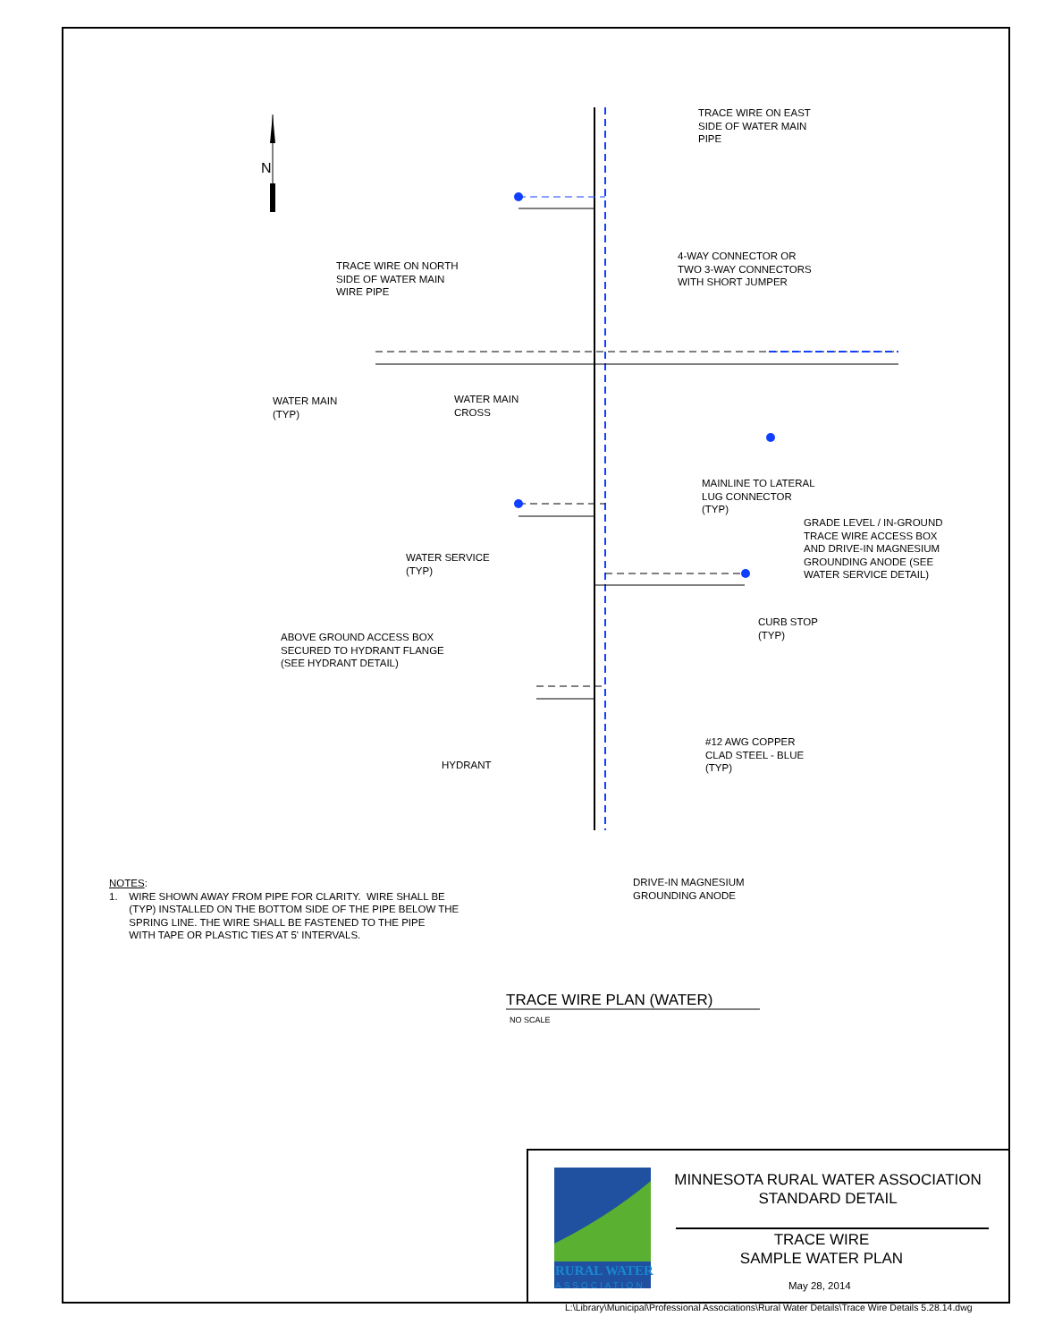N
TRACE WIRE ON EAST
SIDE OF WATER MAIN
PIPE
4-WAY CONNECTOR OR
TWO 3-WAY CONNECTORS
WITH SHORT JUMPER
TRACE WIRE ON NORTH
SIDE OF WATER MAIN
WIRE PIPE
WATER MAIN
(TYP)
WATER MAIN
CROSS
MAINLINE TO LATERAL
LUG CONNECTOR
(TYP)
GRADE LEVEL / IN-GROUND
TRACE WIRE ACCESS BOX
AND DRIVE-IN MAGNESIUM
GROUNDING ANODE (SEE
WATER SERVICE DETAIL)
WATER SERVICE
(TYP)
CURB STOP
(TYP)
ABOVE GROUND ACCESS BOX
SECURED TO HYDRANT FLANGE
(SEE HYDRANT DETAIL)
#12 AWG COPPER
CLAD STEEL - BLUE
(TYP)
HYDRANT
DRIVE-IN MAGNESIUM
GROUNDING ANODE
NOTES:
1. WIRE SHOWN AWAY FROM PIPE FOR CLARITY. WIRE SHALL BE
(TYP) INSTALLED ON THE BOTTOM SIDE OF THE PIPE BELOW THE
SPRING LINE. THE WIRE SHALL BE FASTENED TO THE PIPE
WITH TAPE OR PLASTIC TIES AT 5' INTERVALS.
TRACE WIRE PLAN (WATER)
NO SCALE
RURAL WATER
ASSOCIATION
MINNESOTA RURAL WATER ASSOCIATION
STANDARD DETAIL
TRACE WIRE
SAMPLE WATER PLAN
May 28, 2014
L:\Library\Municipal\Professional Associations\Rural Water Details\Trace Wire Details 5.28.14.dwg